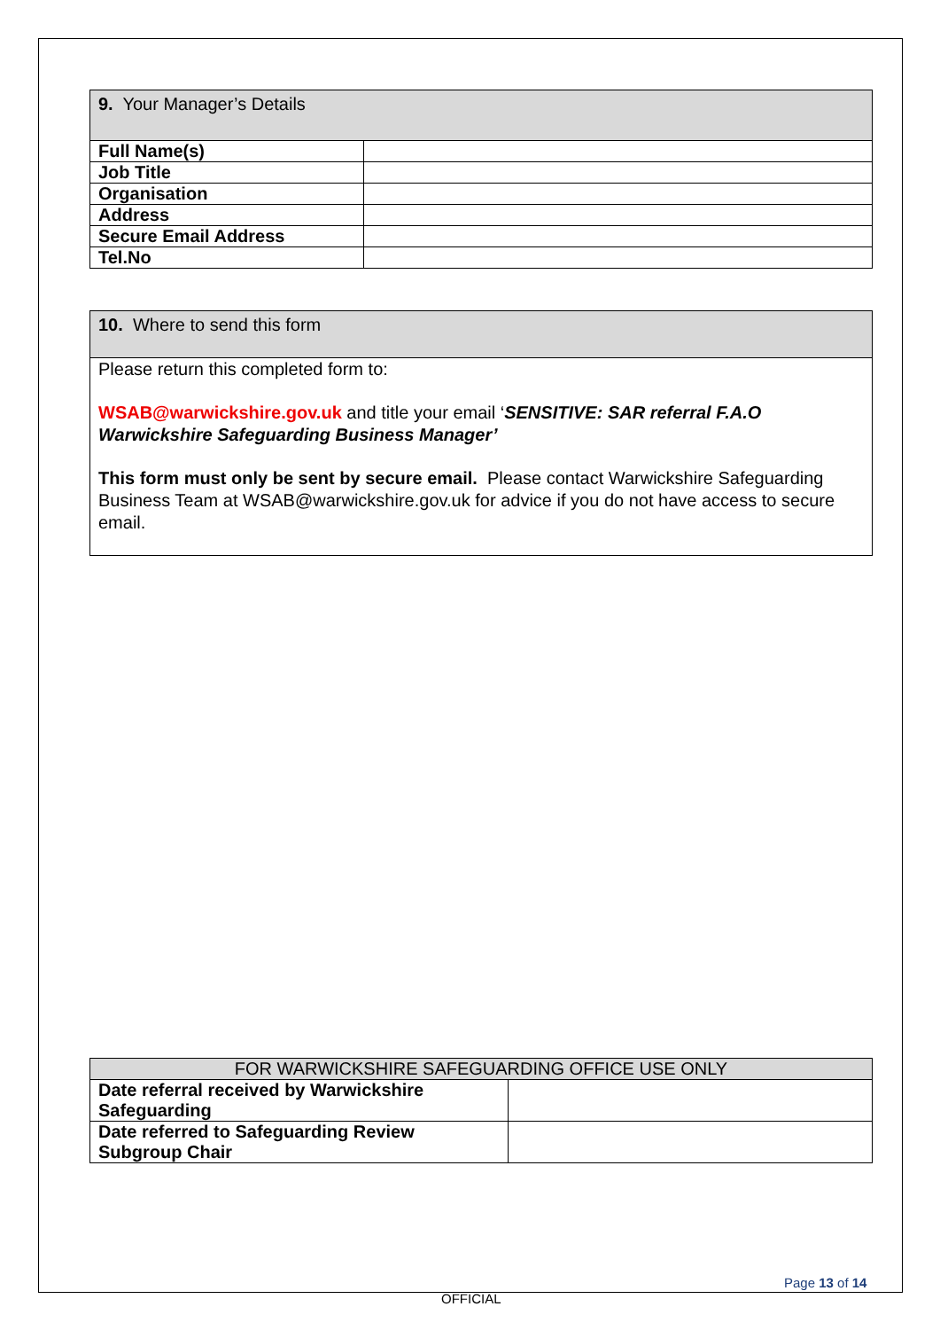| 9. Your Manager’s Details | |
| --- | --- |
| Full Name(s) | |
| Job Title | |
| Organisation | |
| Address | |
| Secure Email Address | |
| Tel.No | |
10. Where to send this form
Please return this completed form to:
WSAB@warwickshire.gov.uk and title your email ‘SENSITIVE: SAR referral F.A.O Warwickshire Safeguarding Business Manager’
This form must only be sent by secure email. Please contact Warwickshire Safeguarding Business Team at WSAB@warwickshire.gov.uk for advice if you do not have access to secure email.
| FOR WARWICKSHIRE SAFEGUARDING OFFICE USE ONLY | |
| --- | --- |
| Date referral received by Warwickshire Safeguarding | |
| Date referred to Safeguarding Review Subgroup Chair | |
Page 13 of 14
OFFICIAL